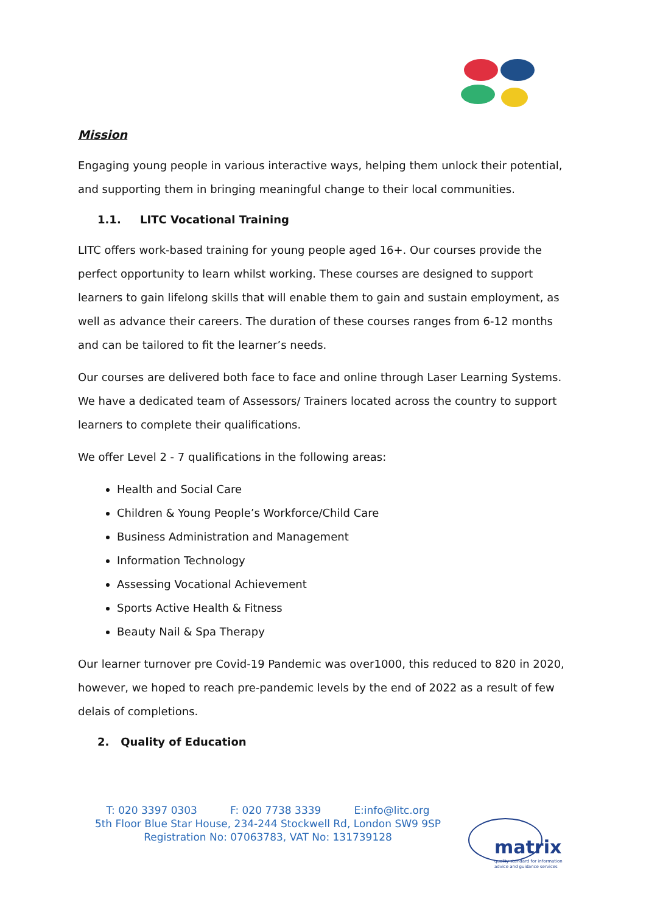Mission
Engaging young people in various interactive ways, helping them unlock their potential, and supporting them in bringing meaningful change to their local communities.
1.1. LITC Vocational Training
LITC offers work-based training for young people aged 16+. Our courses provide the perfect opportunity to learn whilst working. These courses are designed to support learners to gain lifelong skills that will enable them to gain and sustain employment, as well as advance their careers. The duration of these courses ranges from 6-12 months and can be tailored to fit the learner’s needs.
Our courses are delivered both face to face and online through Laser Learning Systems. We have a dedicated team of Assessors/ Trainers located across the country to support learners to complete their qualifications.
We offer Level 2 - 7 qualifications in the following areas:
Health and Social Care
Children & Young People’s Workforce/Child Care
Business Administration and Management
Information Technology
Assessing Vocational Achievement
Sports Active Health & Fitness
Beauty Nail & Spa Therapy
Our learner turnover pre Covid-19 Pandemic was over1000, this reduced to 820 in 2020, however, we hoped to reach pre-pandemic levels by the end of 2022 as a result of few delais of completions.
2. Quality of Education
T: 020 3397 0303 F: 020 7738 3339 E:info@litc.org
5th Floor Blue Star House, 234-244 Stockwell Rd, London SW9 9SP
Registration No: 07063783, VAT No: 131739128
matrix
quality standard for information
advice and guidance services